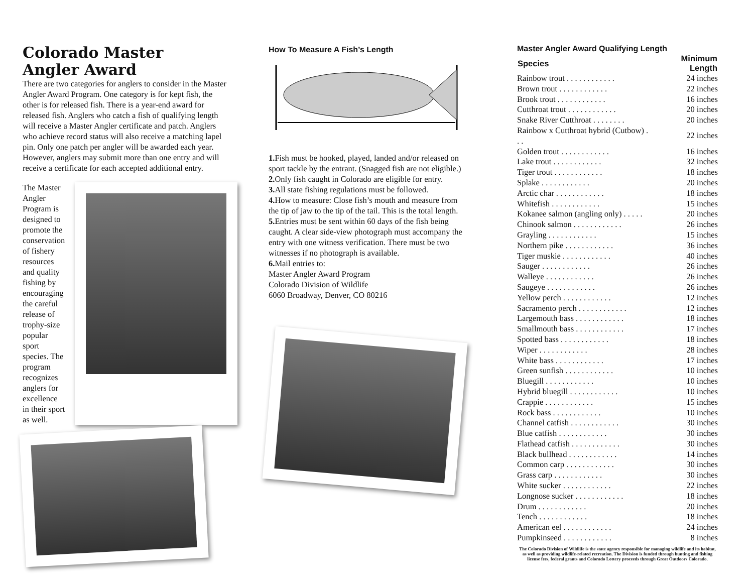Colorado Master
Angler Award
There are two categories for anglers to consider in the Master Angler Award Program. One category is for kept fish, the other is for released fish. There is a year-end award for released fish. Anglers who catch a fish of qualifying length will receive a Master Angler certificate and patch. Anglers who achieve record status will also receive a matching lapel pin. Only one patch per angler will be awarded each year. However, anglers may submit more than one entry and will receive a certificate for each accepted additional entry.
The Master Angler Program is designed to promote the conservation of fishery resources and quality fishing by encouraging the careful release of trophy-size popular sport species. The program recognizes anglers for excellence in their sport as well.
How To Measure A Fish’s Length
1. Fish must be hooked, played, landed and/or released on sport tackle by the entrant. (Snagged fish are not eligible.)
2. Only fish caught in Colorado are eligible for entry.
3. All state fishing regulations must be followed.
4. How to measure: Close fish’s mouth and measure from the tip of jaw to the tip of the tail. This is the total length.
5. Entries must be sent within 60 days of the fish being caught. A clear side-view photograph must accompany the entry with one witness verification. There must be two witnesses if no photograph is available.
6. Mail entries to:
Master Angler Award Program
Colorado Division of Wildlife
6060 Broadway, Denver, CO 80216
Master Angler Award Qualifying Length
| Species | Minimum Length |
| --- | --- |
| Rainbow trout . . . . . . . . . . . . | 24 inches |
| Brown trout . . . . . . . . . . . . | 22 inches |
| Brook trout . . . . . . . . . . . . | 16 inches |
| Cutthroat trout . . . . . . . . . . . . | 20 inches |
| Snake River Cutthroat . . . . . . . . | 20 inches |
| Rainbow x Cutthroat hybrid (Cutbow) . . . | 22 inches |
| Golden trout . . . . . . . . . . . . | 16 inches |
| Lake trout . . . . . . . . . . . . | 32 inches |
| Tiger trout . . . . . . . . . . . . | 18 inches |
| Splake . . . . . . . . . . . . | 20 inches |
| Arctic char . . . . . . . . . . . . | 18 inches |
| Whitefish . . . . . . . . . . . . | 15 inches |
| Kokanee salmon (angling only) . . . . . | 20 inches |
| Chinook salmon . . . . . . . . . . . . | 26 inches |
| Grayling . . . . . . . . . . . . | 15 inches |
| Northern pike . . . . . . . . . . . . | 36 inches |
| Tiger muskie . . . . . . . . . . . . | 40 inches |
| Sauger . . . . . . . . . . . . | 26 inches |
| Walleye . . . . . . . . . . . . | 26 inches |
| Saugeye . . . . . . . . . . . . | 26 inches |
| Yellow perch . . . . . . . . . . . . | 12 inches |
| Sacramento perch . . . . . . . . . . . . | 12 inches |
| Largemouth bass . . . . . . . . . . . . | 18 inches |
| Smallmouth bass . . . . . . . . . . . . | 17 inches |
| Spotted bass . . . . . . . . . . . . | 18 inches |
| Wiper . . . . . . . . . . . . | 28 inches |
| White bass . . . . . . . . . . . . | 17 inches |
| Green sunfish . . . . . . . . . . . . | 10 inches |
| Bluegill . . . . . . . . . . . . | 10 inches |
| Hybrid bluegill . . . . . . . . . . . . | 10 inches |
| Crappie . . . . . . . . . . . . | 15 inches |
| Rock bass . . . . . . . . . . . . | 10 inches |
| Channel catfish . . . . . . . . . . . . | 30 inches |
| Blue catfish . . . . . . . . . . . . | 30 inches |
| Flathead catfish . . . . . . . . . . . . | 30 inches |
| Black bullhead . . . . . . . . . . . . | 14 inches |
| Common carp . . . . . . . . . . . . | 30 inches |
| Grass carp . . . . . . . . . . . . | 30 inches |
| White sucker . . . . . . . . . . . . | 22 inches |
| Longnose sucker . . . . . . . . . . . . | 18 inches |
| Drum . . . . . . . . . . . . | 20 inches |
| Tench . . . . . . . . . . . . | 18 inches |
| American eel . . . . . . . . . . . . | 24 inches |
| Pumpkinseed . . . . . . . . . . . . | 8 inches |
The Colorado Division of Wildlife is the state agency responsible for managing wildlife and its habitat, as well as providing wildlife-related recreation. The Division is funded through hunting and fishing license fees, federal grants and Colorado Lottery proceeds through Great Outdoors Colorado.